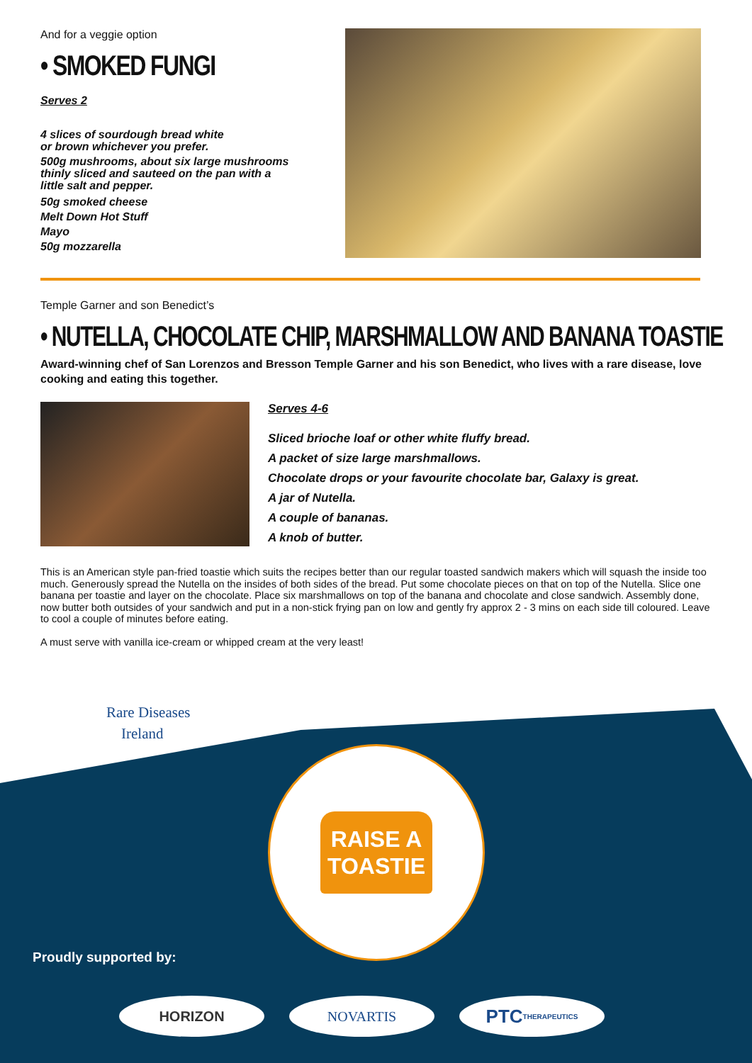And for a veggie option
• SMOKED FUNGI
Serves 2
4 slices of sourdough bread white
or brown whichever you prefer.
500g mushrooms, about six large mushrooms
thinly sliced and sauteed on the pan with a
little salt and pepper.
50g smoked cheese
Melt Down Hot Stuff
Mayo
50g mozzarella
Temple Garner and son Benedict’s
• NUTELLA, CHOCOLATE CHIP, MARSHMALLOW AND BANANA TOASTIE
Award-winning chef of San Lorenzos and Bresson Temple Garner and his son Benedict, who lives with a rare disease, love cooking and eating this together.
Serves 4-6
Sliced brioche loaf or other white fluffy bread.
A packet of size large marshmallows.
Chocolate drops or your favourite chocolate bar, Galaxy is great.
A jar of Nutella.
A couple of bananas.
A knob of butter.
This is an American style pan-fried toastie which suits the recipes better than our regular toasted sandwich makers which will squash the inside too much. Generously spread the Nutella on the insides of both sides of the bread. Put some chocolate pieces on that on top of the Nutella. Slice one banana per toastie and layer on the chocolate. Place six marshmallows on top of the banana and chocolate and close sandwich. Assembly done, now butter both outsides of your sandwich and put in a non-stick frying pan on low and gently fry approx 2 - 3 mins on each side till coloured. Leave to cool a couple of minutes before eating.
A must serve with vanilla ice-cream or whipped cream at the very least!
Rare Diseases
Ireland
RAISE A
TOASTIE
Proudly supported by:
HORIZON NOVARTIS
PTC THERAPEUTICS